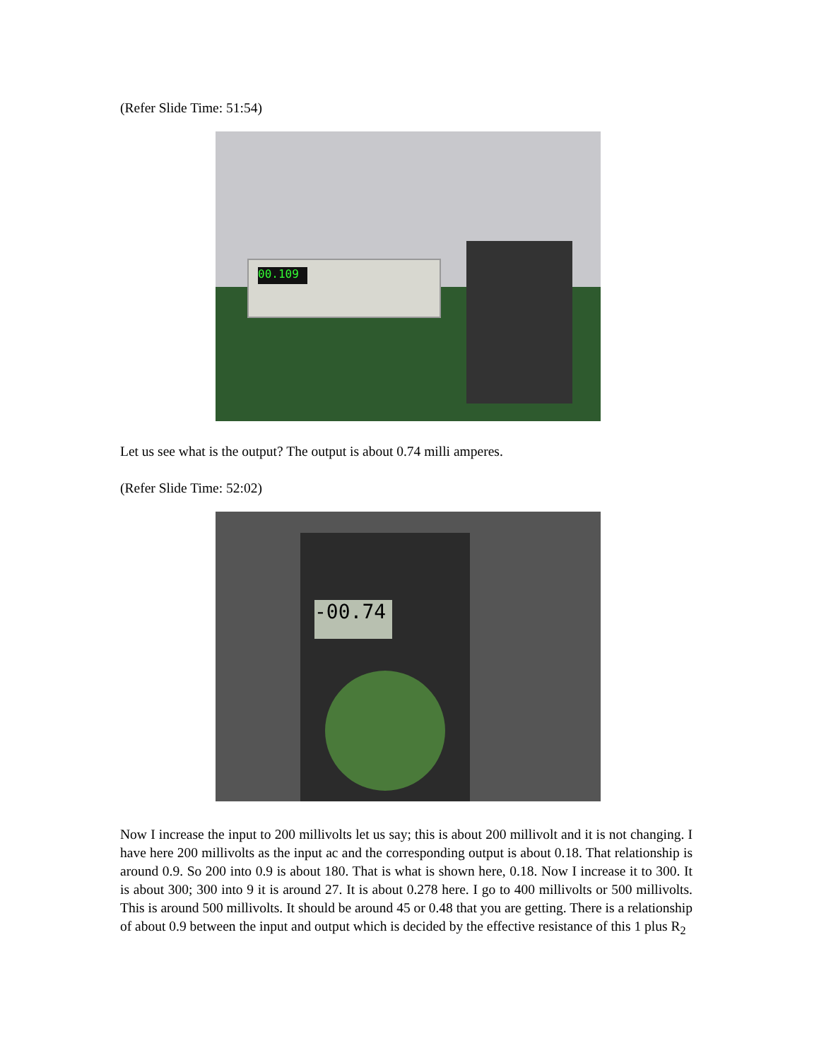(Refer Slide Time: 51:54)
00.109
Let us see what is the output? The output is about 0.74 milli amperes.
(Refer Slide Time: 52:02)
-00.74
Now I increase the input to 200 millivolts let us say; this is about 200 millivolt and it is not changing. I have here 200 millivolts as the input ac and the corresponding output is about 0.18. That relationship is around 0.9. So 200 into 0.9 is about 180. That is what is shown here, 0.18. Now I increase it to 300. It is about 300; 300 into 9 it is around 27. It is about 0.278 here. I go to 400 millivolts or 500 millivolts. This is around 500 millivolts. It should be around 45 or 0.48 that you are getting. There is a relationship of about 0.9 between the input and output which is decided by the effective resistance of this 1 plus R<sub>2</sub>